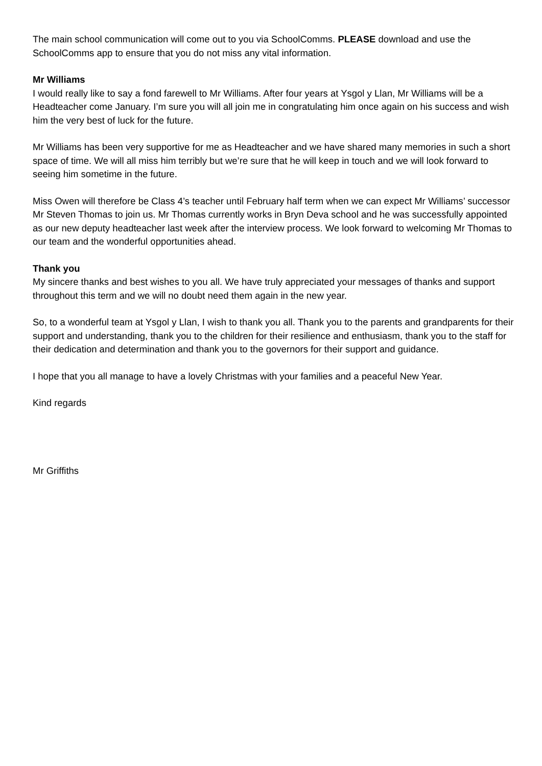The main school communication will come out to you via SchoolComms. PLEASE download and use the SchoolComms app to ensure that you do not miss any vital information.
Mr Williams
I would really like to say a fond farewell to Mr Williams. After four years at Ysgol y Llan, Mr Williams will be a Headteacher come January. I’m sure you will all join me in congratulating him once again on his success and wish him the very best of luck for the future.
Mr Williams has been very supportive for me as Headteacher and we have shared many memories in such a short space of time. We will all miss him terribly but we’re sure that he will keep in touch and we will look forward to seeing him sometime in the future.
Miss Owen will therefore be Class 4’s teacher until February half term when we can expect Mr Williams’ successor Mr Steven Thomas to join us. Mr Thomas currently works in Bryn Deva school and he was successfully appointed as our new deputy headteacher last week after the interview process. We look forward to welcoming Mr Thomas to our team and the wonderful opportunities ahead.
Thank you
My sincere thanks and best wishes to you all. We have truly appreciated your messages of thanks and support throughout this term and we will no doubt need them again in the new year.
So, to a wonderful team at Ysgol y Llan, I wish to thank you all. Thank you to the parents and grandparents for their support and understanding, thank you to the children for their resilience and enthusiasm, thank you to the staff for their dedication and determination and thank you to the governors for their support and guidance.
I hope that you all manage to have a lovely Christmas with your families and a peaceful New Year.
Kind regards
Mr Griffiths